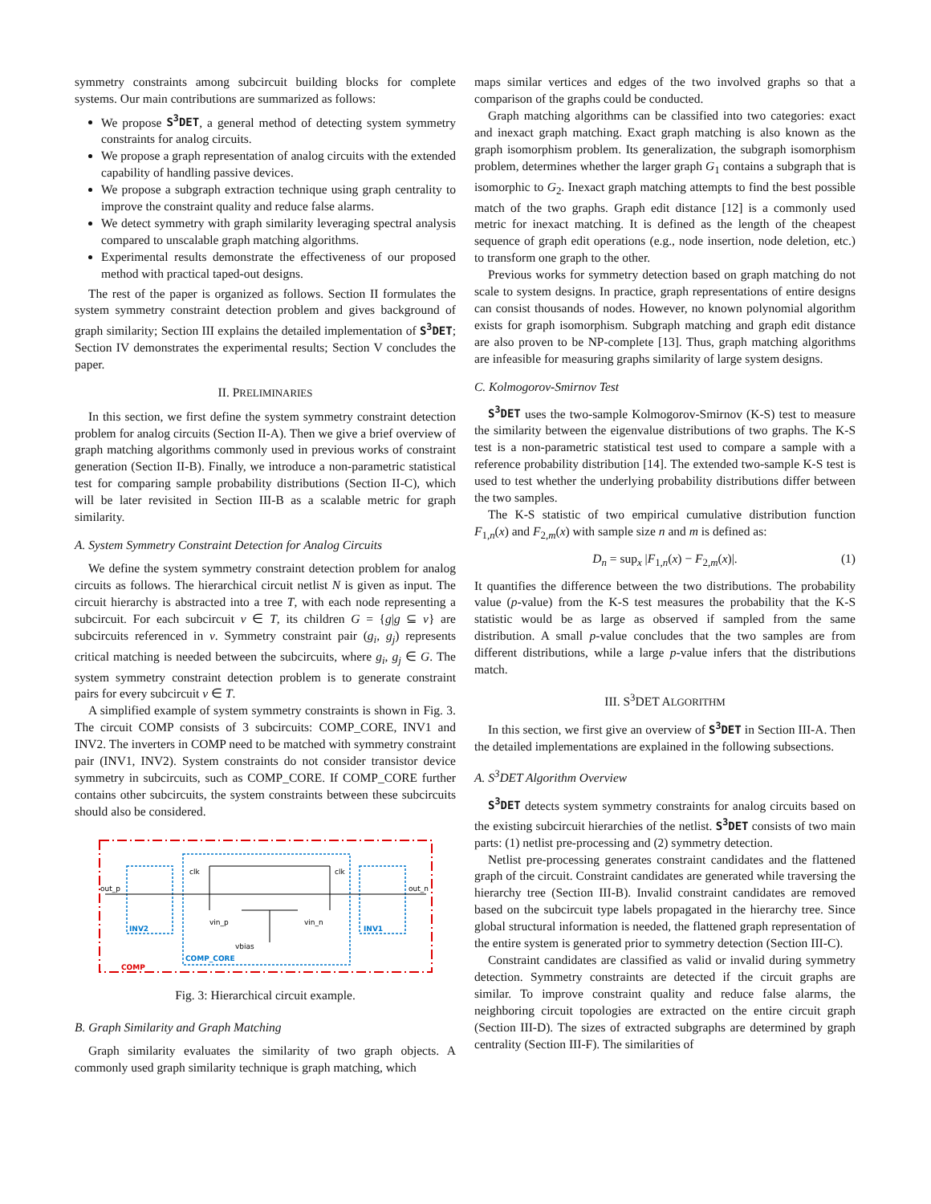symmetry constraints among subcircuit building blocks for complete systems. Our main contributions are summarized as follows:
We propose S<sup>3</sup>DET, a general method of detecting system symmetry constraints for analog circuits.
We propose a graph representation of analog circuits with the extended capability of handling passive devices.
We propose a subgraph extraction technique using graph centrality to improve the constraint quality and reduce false alarms.
We detect symmetry with graph similarity leveraging spectral analysis compared to unscalable graph matching algorithms.
Experimental results demonstrate the effectiveness of our proposed method with practical taped-out designs.
The rest of the paper is organized as follows. Section II formulates the system symmetry constraint detection problem and gives background of graph similarity; Section III explains the detailed implementation of S<sup>3</sup>DET; Section IV demonstrates the experimental results; Section V concludes the paper.
II. PRELIMINARIES
In this section, we first define the system symmetry constraint detection problem for analog circuits (Section II-A). Then we give a brief overview of graph matching algorithms commonly used in previous works of constraint generation (Section II-B). Finally, we introduce a non-parametric statistical test for comparing sample probability distributions (Section II-C), which will be later revisited in Section III-B as a scalable metric for graph similarity.
A. System Symmetry Constraint Detection for Analog Circuits
We define the system symmetry constraint detection problem for analog circuits as follows. The hierarchical circuit netlist N is given as input. The circuit hierarchy is abstracted into a tree T, with each node representing a subcircuit. For each subcircuit v ∈ T, its children G = {g|g ⊆ v} are subcircuits referenced in v. Symmetry constraint pair (g<sub>i</sub>, g<sub>j</sub>) represents critical matching is needed between the subcircuits, where g<sub>i</sub>, g<sub>j</sub> ∈ G. The system symmetry constraint detection problem is to generate constraint pairs for every subcircuit v ∈ T.
A simplified example of system symmetry constraints is shown in Fig. 3. The circuit COMP consists of 3 subcircuits: COMP_CORE, INV1 and INV2. The inverters in COMP need to be matched with symmetry constraint pair (INV1, INV2). System constraints do not consider transistor device symmetry in subcircuits, such as COMP_CORE. If COMP_CORE further contains other subcircuits, the system constraints between these subcircuits should also be considered.
out_p
out_n
clk
clk
vin_p
vin_n
vbias
INV2
INV1
COMP_CORE
COMP
Fig. 3: Hierarchical circuit example.
B. Graph Similarity and Graph Matching
Graph similarity evaluates the similarity of two graph objects. A commonly used graph similarity technique is graph matching, which
maps similar vertices and edges of the two involved graphs so that a comparison of the graphs could be conducted.
Graph matching algorithms can be classified into two categories: exact and inexact graph matching. Exact graph matching is also known as the graph isomorphism problem. Its generalization, the subgraph isomorphism problem, determines whether the larger graph G<sub>1</sub> contains a subgraph that is isomorphic to G<sub>2</sub>. Inexact graph matching attempts to find the best possible match of the two graphs. Graph edit distance [12] is a commonly used metric for inexact matching. It is defined as the length of the cheapest sequence of graph edit operations (e.g., node insertion, node deletion, etc.) to transform one graph to the other.
Previous works for symmetry detection based on graph matching do not scale to system designs. In practice, graph representations of entire designs can consist thousands of nodes. However, no known polynomial algorithm exists for graph isomorphism. Subgraph matching and graph edit distance are also proven to be NP-complete [13]. Thus, graph matching algorithms are infeasible for measuring graphs similarity of large system designs.
C. Kolmogorov-Smirnov Test
S<sup>3</sup>DET uses the two-sample Kolmogorov-Smirnov (K-S) test to measure the similarity between the eigenvalue distributions of two graphs. The K-S test is a non-parametric statistical test used to compare a sample with a reference probability distribution [14]. The extended two-sample K-S test is used to test whether the underlying probability distributions differ between the two samples.
The K-S statistic of two empirical cumulative distribution function F<sub>1,n</sub>(x) and F<sub>2,m</sub>(x) with sample size n and m is defined as:
D<sub>n</sub> = sup<sub>x</sub> |F<sub>1,n</sub>(x) − F<sub>2,m</sub>(x)|. (1)
It quantifies the difference between the two distributions. The probability value (p-value) from the K-S test measures the probability that the K-S statistic would be as large as observed if sampled from the same distribution. A small p-value concludes that the two samples are from different distributions, while a large p-value infers that the distributions match.
III. S<sup>3</sup>DET ALGORITHM
In this section, we first give an overview of S<sup>3</sup>DET in Section III-A. Then the detailed implementations are explained in the following subsections.
A. S<sup>3</sup>DET Algorithm Overview
S<sup>3</sup>DET detects system symmetry constraints for analog circuits based on the existing subcircuit hierarchies of the netlist. S<sup>3</sup>DET consists of two main parts: (1) netlist pre-processing and (2) symmetry detection.
Netlist pre-processing generates constraint candidates and the flattened graph of the circuit. Constraint candidates are generated while traversing the hierarchy tree (Section III-B). Invalid constraint candidates are removed based on the subcircuit type labels propagated in the hierarchy tree. Since global structural information is needed, the flattened graph representation of the entire system is generated prior to symmetry detection (Section III-C).
Constraint candidates are classified as valid or invalid during symmetry detection. Symmetry constraints are detected if the circuit graphs are similar. To improve constraint quality and reduce false alarms, the neighboring circuit topologies are extracted on the entire circuit graph (Section III-D). The sizes of extracted subgraphs are determined by graph centrality (Section III-F). The similarities of